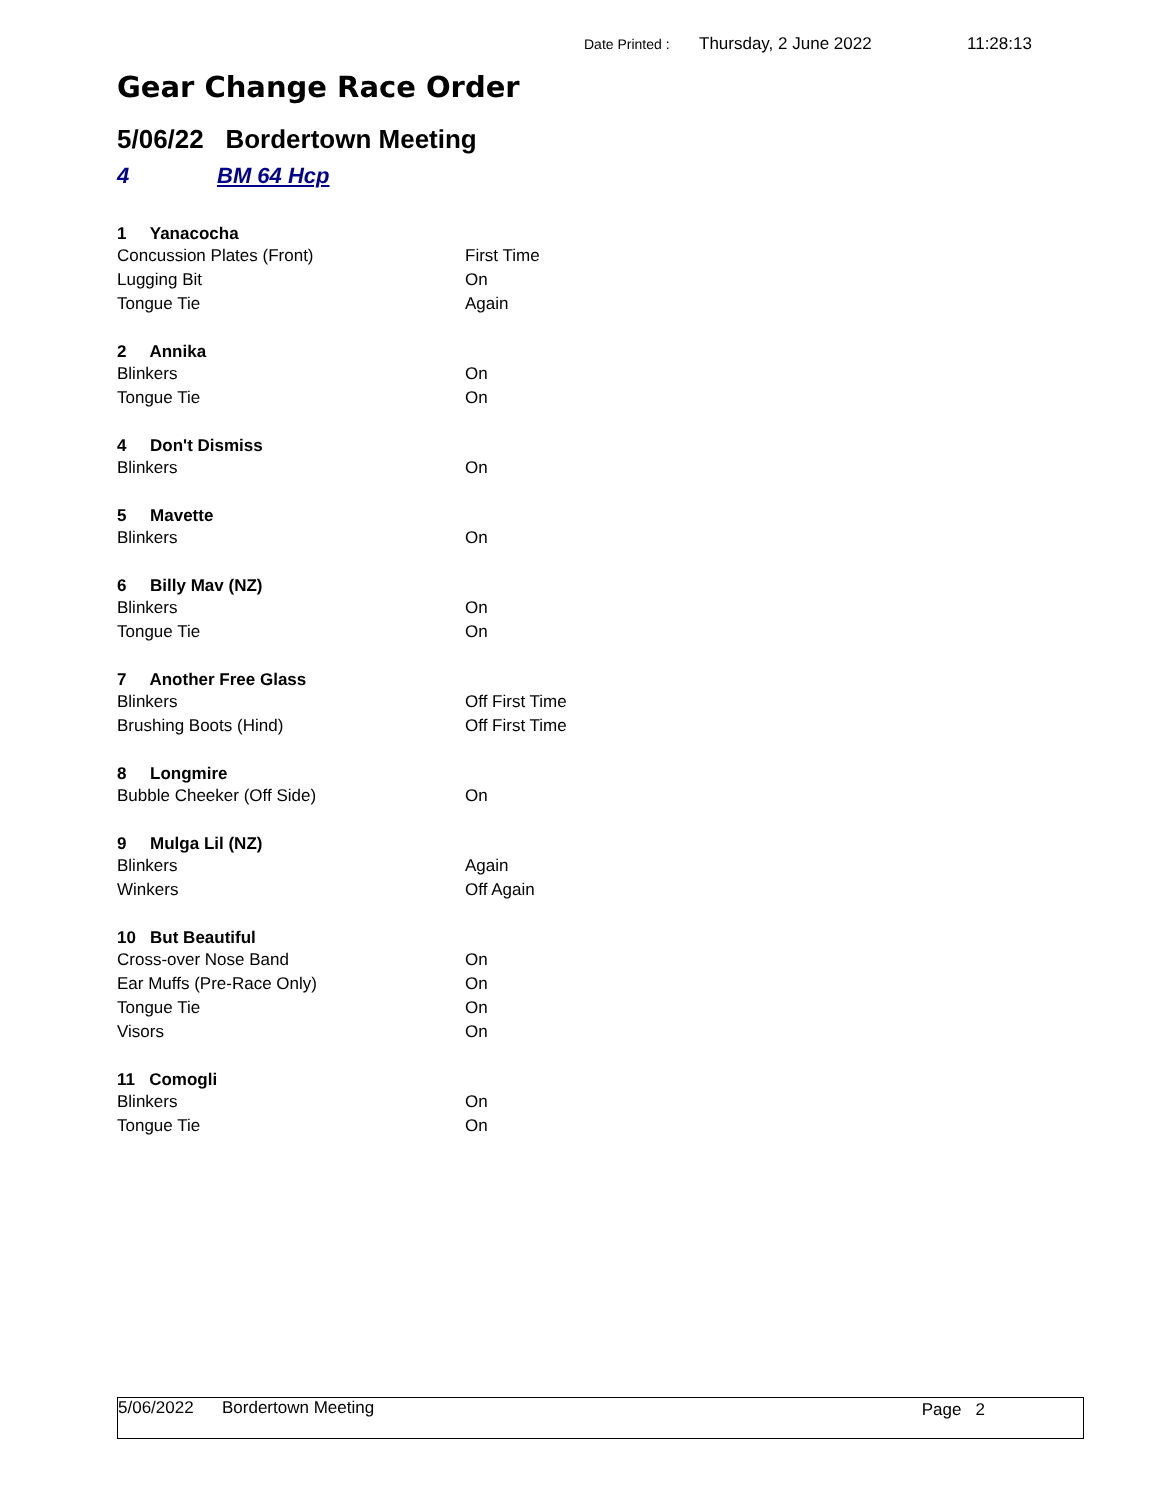Date Printed : Thursday, 2 June 2022 11:28:13
Gear Change Race Order
5/06/22 Bordertown Meeting
4 BM 64 Hcp
| 1 Yanacocha | |
| --- | --- |
| Concussion Plates (Front) | First Time |
| Lugging Bit | On |
| Tongue Tie | Again |
| 2 Annika | |
| Blinkers | On |
| Tongue Tie | On |
| 4 Don't Dismiss | |
| Blinkers | On |
| 5 Mavette | |
| Blinkers | On |
| 6 Billy Mav (NZ) | |
| Blinkers | On |
| Tongue Tie | On |
| 7 Another Free Glass | |
| Blinkers | Off First Time |
| Brushing Boots (Hind) | Off First Time |
| 8 Longmire | |
| Bubble Cheeker (Off Side) | On |
| 9 Mulga Lil (NZ) | |
| Blinkers | Again |
| Winkers | Off Again |
| 10 But Beautiful | |
| Cross-over Nose Band | On |
| Ear Muffs (Pre-Race Only) | On |
| Tongue Tie | On |
| Visors | On |
| 11 Comogli | |
| Blinkers | On |
| Tongue Tie | On |
5/06/2022 Bordertown Meeting Page 2